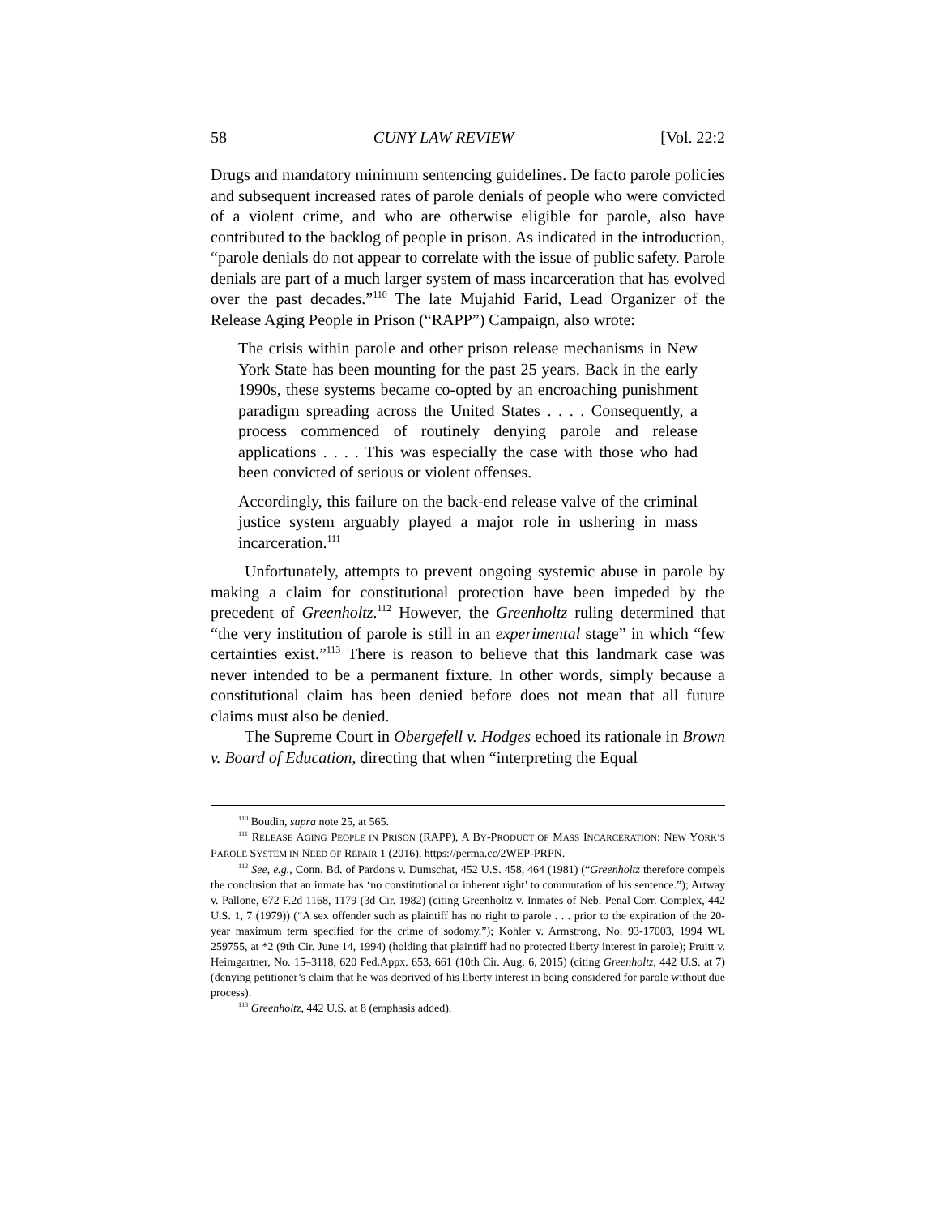58 CUNY LAW REVIEW [Vol. 22:2
Drugs and mandatory minimum sentencing guidelines. De facto parole policies and subsequent increased rates of parole denials of people who were convicted of a violent crime, and who are otherwise eligible for parole, also have contributed to the backlog of people in prison. As indicated in the introduction, “parole denials do not appear to correlate with the issue of public safety. Parole denials are part of a much larger system of mass incarceration that has evolved over the past decades.”<sup>110</sup> The late Mujahid Farid, Lead Organizer of the Release Aging People in Prison (“RAPP”) Campaign, also wrote:
The crisis within parole and other prison release mechanisms in New York State has been mounting for the past 25 years. Back in the early 1990s, these systems became co-opted by an encroaching punishment paradigm spreading across the United States . . . . Consequently, a process commenced of routinely denying parole and release applications . . . . This was especially the case with those who had been convicted of serious or violent offenses.
Accordingly, this failure on the back-end release valve of the criminal justice system arguably played a major role in ushering in mass incarceration.<sup>111</sup>
Unfortunately, attempts to prevent ongoing systemic abuse in parole by making a claim for constitutional protection have been impeded by the precedent of Greenholtz.<sup>112</sup> However, the Greenholtz ruling determined that “the very institution of parole is still in an experimental stage” in which “few certainties exist.”<sup>113</sup> There is reason to believe that this landmark case was never intended to be a permanent fixture. In other words, simply because a constitutional claim has been denied before does not mean that all future claims must also be denied.
The Supreme Court in Obergefell v. Hodges echoed its rationale in Brown v. Board of Education, directing that when “interpreting the Equal
<sup>110</sup> Boudin, supra note 25, at 565.
<sup>111</sup> RELEASE AGING PEOPLE IN PRISON (RAPP), A BY-PRODUCT OF MASS INCARCERATION: NEW YORK’S PAROLE SYSTEM IN NEED OF REPAIR 1 (2016), https://perma.cc/2WEP-PRPN.
<sup>112</sup> See, e.g., Conn. Bd. of Pardons v. Dumschat, 452 U.S. 458, 464 (1981) (“Greenholtz therefore compels the conclusion that an inmate has ‘no constitutional or inherent right’ to commutation of his sentence.”); Artway v. Pallone, 672 F.2d 1168, 1179 (3d Cir. 1982) (citing Greenholtz v. Inmates of Neb. Penal Corr. Complex, 442 U.S. 1, 7 (1979)) (“A sex offender such as plaintiff has no right to parole . . . prior to the expiration of the 20-year maximum term specified for the crime of sodomy.”); Kohler v. Armstrong, No. 93-17003, 1994 WL 259755, at *2 (9th Cir. June 14, 1994) (holding that plaintiff had no protected liberty interest in parole); Pruitt v. Heimgartner, No. 15–3118, 620 Fed.Appx. 653, 661 (10th Cir. Aug. 6, 2015) (citing Greenholtz, 442 U.S. at 7) (denying petitioner’s claim that he was deprived of his liberty interest in being considered for parole without due process).
<sup>113</sup> Greenholtz, 442 U.S. at 8 (emphasis added).